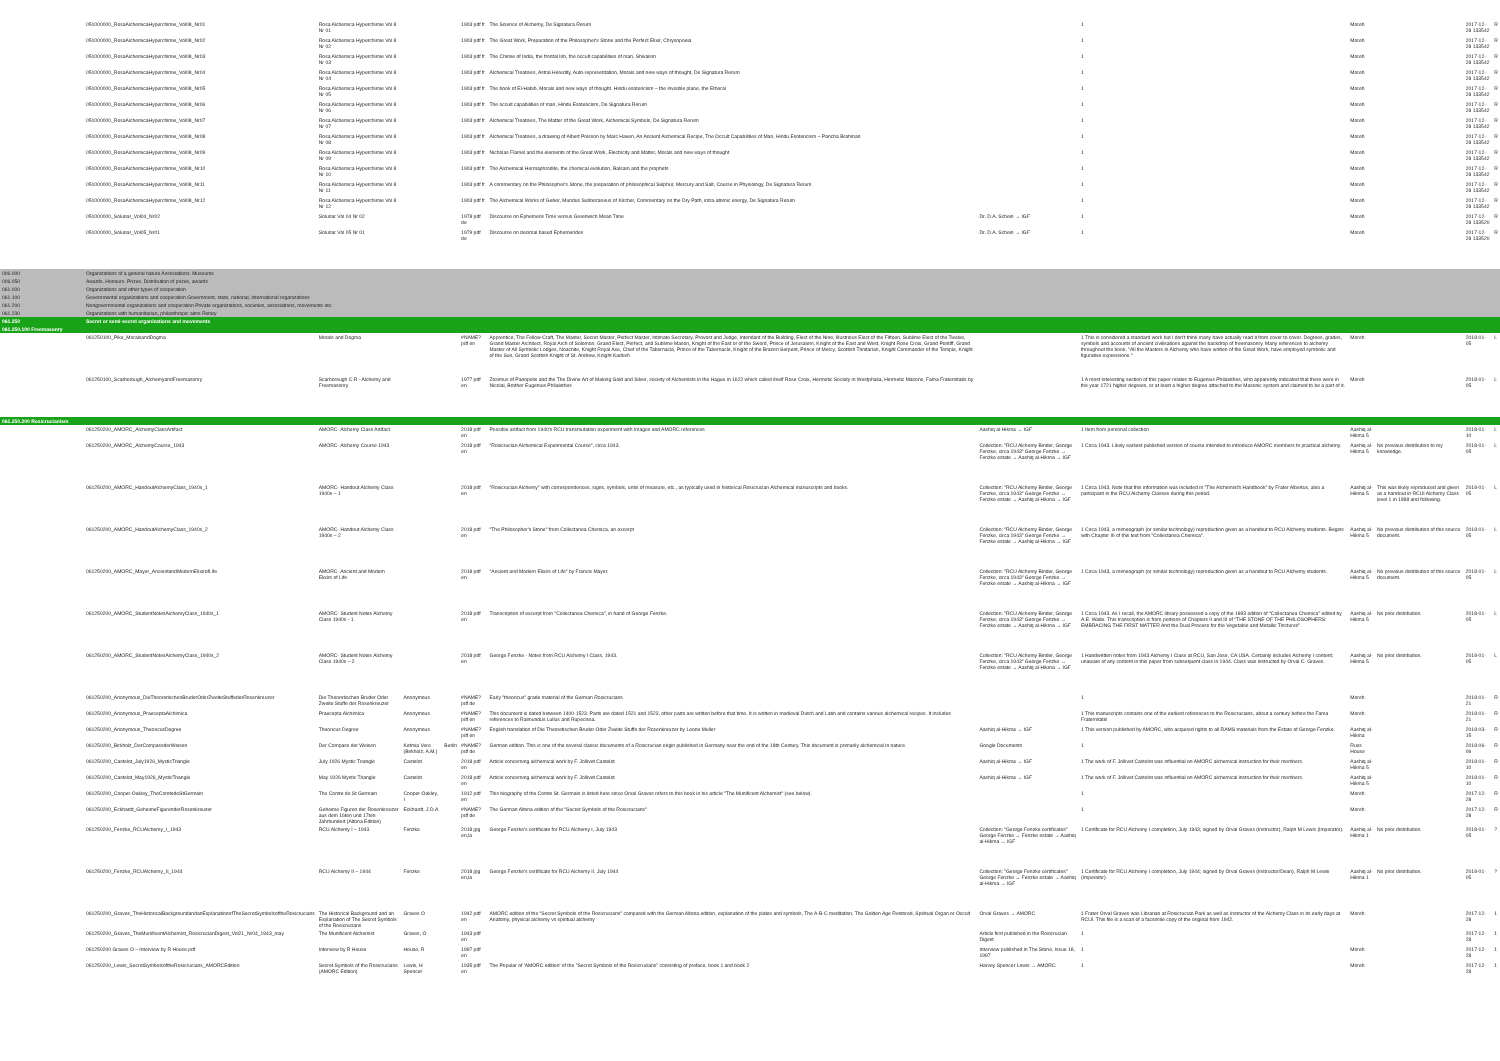| | 051000000_RosaAlchemicaHyperchimie_Vol08_Nr01 | Rosa Alchemica Hyperchimie Vol 8 Nr 01 | | | 1903 pdf fr | The Science of Alchemy, De Signatura Rerum | | 1 | Moreh | | 2017-12-28 133542 | R |
| | 051000000_RosaAlchemicaHyperchimie_Vol08_Nr02 | Rosa Alchemica Hyperchimie Vol 8 Nr 02 | | | 1903 pdf fr | The Great Work, Preparation of the Philosopher's Stone and the Perfect Elixir, Chrysopoeia | | 1 | Moreh | | 2017-12-28 133542 | R |
| | 051000000_RosaAlchemicaHyperchimie_Vol08_Nr03 | Rosa Alchemica Hyperchimie Vol 8 Nr 03 | | | 1903 pdf fr | The Chimie of India, the frontal lob, the occult capabilities of man, Shivaism | | 1 | Moreh | | 2017-12-28 133542 | R |
| | 051000000_RosaAlchemicaHyperchimie_Vol08_Nr04 | Rosa Alchemica Hyperchimie Vol 8 Nr 04 | | | 1903 pdf fr | Alchemical Treatises, Astral Heredity, Auto-representation, Morals and new ways of thought, De Signatura Rerum | | 1 | Moreh | | 2017-12-28 133542 | R |
| | 051000000_RosaAlchemicaHyperchimie_Vol08_Nr05 | Rosa Alchemica Hyperchimie Vol 8 Nr 05 | | | 1903 pdf fr | The book of El-Habib, Morals and new ways of thought. Hindu esotericism – the invisible plane, the Etheral | | 1 | Moreh | | 2017-12-28 133542 | R |
| | 051000000_RosaAlchemicaHyperchimie_Vol08_Nr06 | Rosa Alchemica Hyperchimie Vol 8 Nr 06 | | | 1903 pdf fr | The occult capabilities of man, Hindu Esotericism, De Signatura Rerum | | 1 | Moreh | | 2017-12-28 133542 | R |
| | 051000000_RosaAlchemicaHyperchimie_Vol08_Nr07 | Rosa Alchemica Hyperchimie Vol 8 Nr 07 | | | 1903 pdf fr | Alchemical Treatises, The Matter of the Great Work, Alchemical Symbols, De Signatura Rerum | | 1 | Moreh | | 2017-12-28 133542 | R |
| | 051000000_RosaAlchemicaHyperchimie_Vol08_Nr08 | Rosa Alchemica Hyperchimie Vol 8 Nr 08 | | | 1903 pdf fr | Alchemical Treatises, a drawing of Albert Poisson by Marc Haven, An Ancient Alchemical Recipe, The Occult Capabilities of Man, Hindu Esotericism – Pancha Brahman | | 1 | Moreh | | 2017-12-28 133542 | R |
| | 051000000_RosaAlchemicaHyperchimie_Vol08_Nr09 | Rosa Alchemica Hyperchimie Vol 8 Nr 09 | | | 1903 pdf fr | Nicholas Flamel and the elements of the Great Work, Electricity and Matter, Morals and new ways of thought | | 1 | Moreh | | 2017-12-28 133542 | R |
| | 051000000_RosaAlchemicaHyperchimie_Vol08_Nr10 | Rosa Alchemica Hyperchimie Vol 8 Nr 10 | | | 1903 pdf fr | The Alchemical Hermaphrodite, the chemical evolution, Balsam and the prophets | | 1 | Moreh | | 2017-12-28 133542 | R |
| | 051000000_RosaAlchemicaHyperchimie_Vol08_Nr11 | Rosa Alchemica Hyperchimie Vol 8 Nr 11 | | | 1903 pdf fr | A commentary on the Philosopher's Stone, the preparation of philosophical Sulphur, Mercury and Salt, Course in Physiology, De Signatura Rerum | | 1 | Moreh | | 2017-12-28 133542 | R |
| | 051000000_RosaAlchemicaHyperchimie_Vol08_Nr12 | Rosa Alchemica Hyperchimie Vol 8 Nr 12 | | | 1903 pdf fr | The Alchemical Works of Geber, Mundus Subterraneus of Kircher, Commentary on the Dry Path, intra-atomic energy, De Signatura Rerum | | 1 | Moreh | | 2017-12-28 133542 | R |
| | 051000000_Solunar_Vol04_Nr02 | Solunar Vol 04 Nr 02 | | | 1978 pdf de | Discourse on Ephemeris Time versus Greenwich Mean Time | Dr. D.A. Schein → IGF | 1 | Moreh | | 2017-12-28 133520 | R |
| | 051000000_Solunar_Vol05_Nr01 | Solunar Vol 05 Nr 01 | | | 1979 pdf de | Discourse on decimal based Ephemerides | Dr. D.A. Schein → IGF | 1 | Moreh | | 2017-12-28 133520 | R |
| 006.000 | Organizations of a general nature Associations. Museums | | | | | | | | | | | |
| 006.050 | Awards. Honours. Prizes. Distribution of prizes, awards | | | | | | | | | | | |
| 061.000 | Organizations and other types of cooperation | | | | | | | | | | | |
| 061.100 | Governmental organizations and cooperation Government, state, national, international organizations | | | | | | | | | | | |
| 061.200 | Nongovernmental organizations and cooperation Private organizations, societies, associations, movements etc. | | | | | | | | | | | |
| 061.230 | Organizations with humanitarian, philanthropic aims Rotary | | | | | | | | | | | |
| 061.250 | Secret or semi-secret organizations and movements | | | | | | | | | | | |
| 061.250.100 Freemasonry | | | | | | | | | | | | |
| | 061250100_Pike_MoralsandDogma | Morals and Dogma | | | #NAME? pdf en | Apprentice, The Fellow-Craft, The Master, Secret Master, Perfect Master, Intimate Secretary, Provost and Judge, Intendant of the Building, Elect of the Nine, Illustrious Elect of the Fifteen, Sublime Elect of the Twelve, Grand Master Architect, Royal Arch of Solomon, Grand Elect, Perfect, and Sublime Mason, Knight of the East or of the Sword, Prince of Jerusalem, Knight of the East and West, Knight Rose Croix, Grand Pontiff, Grand Master of All Symbolic Lodges, Noachite, Knight Royal Axe, Chief of the Tabernacle, Prince of the Tabernacle, Knight of the Brazen Serpent, Prince of Mercy, Scottish Trinitarian, Knight Commander of the Temple, Knight of the Sun, Grand Scottish Knight of St. Andrew, Knight Kadosh | | 1 This is considered a standard work but I don't think many have actually read it from cover to cover. Degrees, grades, symbols and accounts of ancient civilisations against the backdrop of freemasonry. Many references to alchemy throughout the book. "All the Masters in Alchemy who have written of the Great Work, have employed symbolic and figurative expressions." | Moreh | | 2018-01-05 | L |
| | 061250100_Scarborough_AlchemyandFreemasonry | Scarborough C.R - Alchemy and Freemasonry | | | 1977 pdf en | Zosimus of Panopolis and the The Divine Art of Making Gold and Silver, society of Alchemists in the Hague in 1622 which called itself Rose Croix, Hermetic Society in Westphalia, Hermetic Masons, Fama Fraternitatis by Nicolai, Brother Eugenius Philalethes | | 1 A most interesting section of this paper relates to Eugenius Philalethes, who apparently indicated that there were in the year 1721 higher degrees, or at least a higher degree attached to the Masonic system and claimed to be a part of it. | Moreh | | 2018-01-05 | L |
| 061.250.200 Rosicrucianism | | | | | | | | | | | | |
| | 061250200_AMORC_AlchemyClassArtifact | AMORC- Alchemy Class Artifact | | | 2018 pdf en | Possible artifact from 1940's RCU transmutation experiment with Images and AMORC references | Aashiq al-Hikma → IGF | 1 Item from personal collection | Aashiq al-Hikma 5 | | 2018-01-10 | L |
| | 061250200_AMORC_AlchemyCourse_1943 | AMORC- Alchemy Course 1943 | | | 2018 pdf en | "Rosicrucian Alchemical Experimental Course", circa 1943. | Collection: "RCU Alchemy Binder, George Fenzke, circa 1943" George Fenzke → Fenzke estate → Aashiq al-Hikma → IGF | 1 Circa 1943. Likely earliest published version of course intended to introduce AMORC members to practical alchemy. | Aashiq al-Hikma 5 | No previous distribution to my knowledge. | 2018-01-05 | L |
| | 061250200_AMORC_HandoutAlchemyClass_1940s_1 | AMORC- Handout Alchemy Class 1940s – 1 | | | 2018 pdf en | "Rosicrucian Alchemy" with correspondences, signs, symbols, units of measure, etc., as typically used in historical Rosicrucian Alchemical manuscripts and books. | Collection: "RCU Alchemy Binder, George Fenzke, circa 1943" George Fenzke → Fenzke estate → Aashiq al-Hikma → IGF | 1 Circa 1943. Note that this information was included in "The Alchemist's Handbook" by Frater Albertus, also a participant in the RCU Alchemy Classes during this period. | Aashiq al-Hikma 5 | This was likely reproduced and given as a handout in RCUI Alchemy Class level 1 in 1988 and following. | 2018-01-05 | L |
| | 061250200_AMORC_HandoutAlchemyClass_1940s_2 | AMORC- Handout Alchemy Class 1940s – 2 | | | 2018 pdf en | "The Philosopher's Stone" from Collectanea Chemica, an excerpt | Collection: "RCU Alchemy Binder, George Fenzke, circa 1943" George Fenzke → Fenzke estate → Aashiq al-Hikma → IGF | 1 Circa 1943, a mimeograph (or similar technology) reproduction given as a handout to RCU Alchemy students. Begins with Chapter III of this text from "Collectanea Chemica". | Aashiq al-Hikma 5 | No previous distribution of this source document. | 2018-01-05 | L |
| | 061250200_AMORC_Mayer_AncientandModernElixirofLife | AMORC- Ancient and Modern Elixirs of Life | | | 2018 pdf en | "Ancient and Modern Elixirs of Life" by Francis Mayer. | Collection: "RCU Alchemy Binder, George Fenzke, circa 1943" George Fenzke → Fenzke estate → Aashiq al-Hikma → IGF | 1 Circa 1943, a mimeograph (or similar technology) reproduction given as a handout to RCU Alchemy students. | Aashiq al-Hikma 5 | No previous distribution of this source document. | 2018-01-05 | L |
| | 061250200_AMORC_StudentNotesAlchemyClass_1940s_1 | AMORC- Student Notes Alchemy Class 1940s - 1 | | | 2018 pdf en | Transcription of excerpt from "Collectanea Chemica", in hand of George Fenzke. | Collection: "RCU Alchemy Binder, George Fenzke, circa 1943" George Fenzke → Fenzke estate → Aashiq al-Hikma → IGF | 1 Circa 1943. As I recall, the AMORC library possessed a copy of the 1893 edition of "Collectanea Chemica" edited by A.E. Waite. This transcription is from portions of Chapters II and III of "THE STONE OF THE PHILOSOPHERS: EMBRACING THE FIRST MATTER And the Dual Process for the Vegetable and Metallic Tinctures". | Aashiq al-Hikma 5 | No prior distribution. | 2018-01-05 | L |
| | 061250200_AMORC_StudentNotesAlchemyClass_1940s_2 | AMORC- Student Notes Alchemy Class 1940s – 2 | | | 2018 pdf en | George Fenzke - Notes from RCU Alchemy I Class, 1943. | Collection: "RCU Alchemy Binder, George Fenzke, circa 1943" George Fenzke → Fenzke estate → Aashiq al-Hikma → IGF | 1 Handwritten notes from 1943 Alchemy I Class at RCU, San Jose, CA USA. Certainly includes Alchemy I content; unaware of any content in this paper from subsequent class in 1944. Class was instructed by Orval C. Graves. | Aashiq al-Hikma 5 | No prior distribution. | 2018-01-05 | L |
| | 061250200_Anonymous_DieTheoretischenBruderOderZweiteStuffederRosenkreuzer | Die Theoretischen Bruder Oder Zweite Stuffe der Rosenkreuzer | Anonymous | | #NAME? pdf de | Early "theoricus" grade material of the German Rosicrucians | | 1 | Moreh | | 2018-01-21 | R |
| | 061250200_Anonymous_PraeceptaAlchimica | Praecepta Alchimica | Anonymous | | #NAME? pdf en | This document is dated between 1400-1523. Parts are dated 1521 and 1523, other parts are written before that time. It is written in medieval Dutch and Latin and contains various alchemical recipes. It includes references to Raimundus Lullus and Rupecissa. | | 1 This manuscripts contains one of the earliest references to the Rosicrucians, about a century before the Fama Fraternitatis | Moreh | | 2018-01-21 | R |
| | 061250200_Anonymous_TheoricusDegree | Theoricus Degree | Anonymous | | #NAME? pdf en | English translation of Die Theoretischen Bruder Oder Zweite Stuffe der Rosenkreuzer by Leone Muller | Aashiq al-Hikma → IGF | 1 This version published by AMORC, who acquired rights to all RAMS materials from the Estate of George Fenzke. | Aashiq al-Hikma | | 2018-03-15 | R |
| | 061250200_Birkholz_DerCompassderWeisen | Der Compass der Weisen | Ketmia Vere (Birkholz, A.M.) | Berlin | #NAME? pdf de | German edition. This is one of the several classic documents of a Rosicrucian origin published in Germany near the end of the 18th Century. This document is primarily alchemical in nature. | Google Documents | 1 | Russ House | | 2018-06-06 | R |
| | 061250200_Castelot_July1926_MysticTriangle | July 1926 Mystic Triangle | Castelot | | 2018 pdf en | Article concerning alchemical work by F. Jollivet Castelot | Aashiq al-Hikma → IGF | 1 The work of F. Jollivet Castelot was influential on AMORC alchemical instruction for their members. | Aashiq al-Hikma 5 | | 2018-01-10 | R |
| | 061250200_Castelot_May1926_MysticTriangle | May 1926 Mystic Triangle | Castelot | | 2018 pdf en | Article concerning alchemical work by F. Jollivet Castelot | Aashiq al-Hikma → IGF | 1 The work of F. Jollivet Castelot was influential on AMORC alchemical instruction for their members. | Aashiq al-Hikma 5 | | 2018-01-10 | R |
| | 061250200_Cooper-Oakley_TheComtedeStGermain | The Comte de St Germain | Cooper-Oakley, I | | 1912 pdf en | This biography of the Comte St. Germain is listed here since Orval Graves refers to this book in his article "The Munificent Alchemist" (see below). | | 1 | Moreh | | 2017-12-28 | R |
| | 061250200_Eckhardt_GeheimeFigurenderRosenkreuzer | Geheime Figuren der Rosenkreuzer aus dem 16ten und 17ten Jahrhundert (Altona Edition) | Eckhardt, J.D.A | | #NAME? pdf de | The German Altona edition of the "Secret Symbols of the Rosicrucians" | | 1 | Moreh | | 2017-12-28 | R |
| | 061250200_Fenzke_RCUAlchemy_I_1943 | RCU Alchemy I – 1943 | Fenzke | | 2018 jpg en,la | George Fenzke's certificate for RCU Alchemy I, July 1943 | Collection: "George Fenzke certificates" George Fenzke → Fenzke estate → Aashiq al-Hikma → IGF | 1 Certificate for RCU Alchemy I completion, July 1943; signed by Orval Graves (Instructor), Ralph M Lewis (Imperator). | Aashiq al-Hikma 1 | No prior distribution. | 2018-01-05 | ? |
| | 061250200_Fenzke_RCUAlchemy_II_1944 | RCU Alchemy II – 1944 | Fenzke | | 2018 jpg en,la | George Fenzke's certificate for RCU Alchemy II, July 1944 | Collection: "George Fenzke certificates" George Fenzke → Fenzke estate → Aashiq al-Hikma → IGF | 1 Certificate for RCU Alchemy I completion, July 1944; signed by Orval Graves (Instructor/Dean), Ralph M Lewis (Imperator). | Aashiq al-Hikma 1 | No prior distribution. | 2018-01-05 | ? |
| | 061250200_Graves_TheHistoricalBackgroundandanExplanationofTheSecretSymbolsoftheRosicrucians | The Historical Background and an Explanation of The Secret Symbols of the Rosicrucians | Graves O | | 1942 pdf en | AMORC edition of the "Secret Symbols of the Rosicrucians" compared with the German Altona edition, explanation of the plates and symbols, The A-B-C meditation, The Golden Age Restored, Spiritual Organ or Occult Anatomy, physical alchemy vs spiritual alchemy | Orval Graves → AMORC | 1 Frater Orval Graves was Librarian at Rosicrucian Park as well as Instructor of the Alchemy Class in its early days at RCUI. This file is a scan of a facsimile copy of the original from 1942. | Moreh | | 2017-12-28 | 1 |
| | 061250200_Graves_TheMunificentAlchemist_RosicrucianDigest_Vol21_Nr04_1943_may | The Munificent Alchemist | Graves, O | | 1943 pdf en | | Article first published in the Rosicrucian Digest | 1 | | | 2017-12-28 | 1 |
| | 061250200 Graves O – Interview by R House.pdf | Interview by R House | House, R | | 1997 pdf en | | Interview published in The Stone, Issue 18, 1997 | 1 | Moreh | | 2017-12-28 | 1 |
| | 061250200_Lewis_SecretSymbolsoftheRosicrucians_AMORCEdition | Secret Symbols of the Rosicrucians (AMORC Edition) | Lewis, H Spencer | | 1935 pdf en | The Popular of 'AMORC edition' of the "Secret Symbols of the Rosicrucians" consisting of preface, book 1 and book 2 | Harvey Spencer Lewis → AMORC | 1 | Moreh | | 2017-12-28 | 1 |